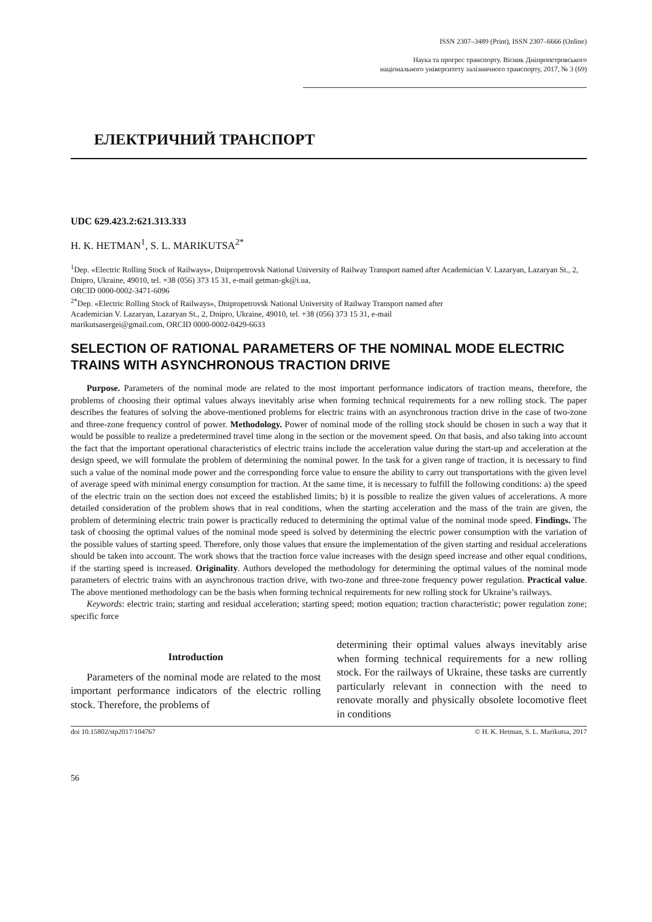ISSN 2307–3489 (Print), ISSN 2307–6666 (Online)
Наука та прогрес транспорту. Вісник Дніпропетровського
національного університету залізничного транспорту, 2017, № 3 (69)
ЕЛЕКТРИЧНИЙ ТРАНСПОРТ
UDC 629.423.2:621.313.333
H. K. HETMAN<sup>1</sup>, S. L. MARIKUTSA<sup>2*</sup>
<sup>1</sup> Dep. «Electric Rolling Stock of Railways», Dnipropetrovsk National University of Railway Transport named after Academician V. Lazaryan, Lazaryan St., 2, Dnipro, Ukraine, 49010, tel. +38 (056) 373 15 31, e-mail getman-gk@i.ua,
ORCID 0000-0002-3471-6096
<sup>2*</sup>Dep. «Electric Rolling Stock of Railways», Dnipropetrovsk National University of Railway Transport named after
Academician V. Lazaryan, Lazaryan St., 2, Dnipro, Ukraine, 49010, tel. +38 (056) 373 15 31, e-mail
marikutsasergei@gmail.com, ORCID 0000-0002-0429-6633
SELECTION OF RATIONAL PARAMETERS OF THE NOMINAL MODE ELECTRIC TRAINS WITH ASYNCHRONOUS TRACTION DRIVE
Purpose. Parameters of the nominal mode are related to the most important performance indicators of traction means, therefore, the problems of choosing their optimal values always inevitably arise when forming technical requirements for a new rolling stock. The paper describes the features of solving the above-mentioned problems for electric trains with an asynchronous traction drive in the case of two-zone and three-zone frequency control of power. Methodology. Power of nominal mode of the rolling stock should be chosen in such a way that it would be possible to realize a predetermined travel time along in the section or the movement speed. On that basis, and also taking into account the fact that the important operational characteristics of electric trains include the acceleration value during the start-up and acceleration at the design speed, we will formulate the problem of determining the nominal power. In the task for a given range of traction, it is necessary to find such a value of the nominal mode power and the corresponding force value to ensure the ability to carry out transportations with the given level of average speed with minimal energy consumption for traction. At the same time, it is necessary to fulfill the following conditions: a) the speed of the electric train on the section does not exceed the established limits; b) it is possible to realize the given values of accelerations. A more detailed consideration of the problem shows that in real conditions, when the starting acceleration and the mass of the train are given, the problem of determining electric train power is practically reduced to determining the optimal value of the nominal mode speed. Findings. The task of choosing the optimal values of the nominal mode speed is solved by determining the electric power consumption with the variation of the possible values of starting speed. Therefore, only those values that ensure the implementation of the given starting and residual accelerations should be taken into account. The work shows that the traction force value increases with the design speed increase and other equal conditions, if the starting speed is increased. Originality. Authors developed the methodology for determining the optimal values of the nominal mode parameters of electric trains with an asynchronous traction drive, with two-zone and three-zone frequency power regulation. Practical value. The above mentioned methodology can be the basis when forming technical requirements for new rolling stock for Ukraine’s railways.
Keywords: electric train; starting and residual acceleration; starting speed; motion equation; traction characteristic; power regulation zone; specific force
Introduction
Parameters of the nominal mode are related to the most important performance indicators of the electric rolling stock. Therefore, the problems of
determining their optimal values always inevitably arise when forming technical requirements for a new rolling stock. For the railways of Ukraine, these tasks are currently particularly relevant in connection with the need to renovate morally and physically obsolete locomotive fleet in conditions
doi 10.15802/stp2017/104767 © H. K. Hetman, S. L. Marikutsa, 2017
56